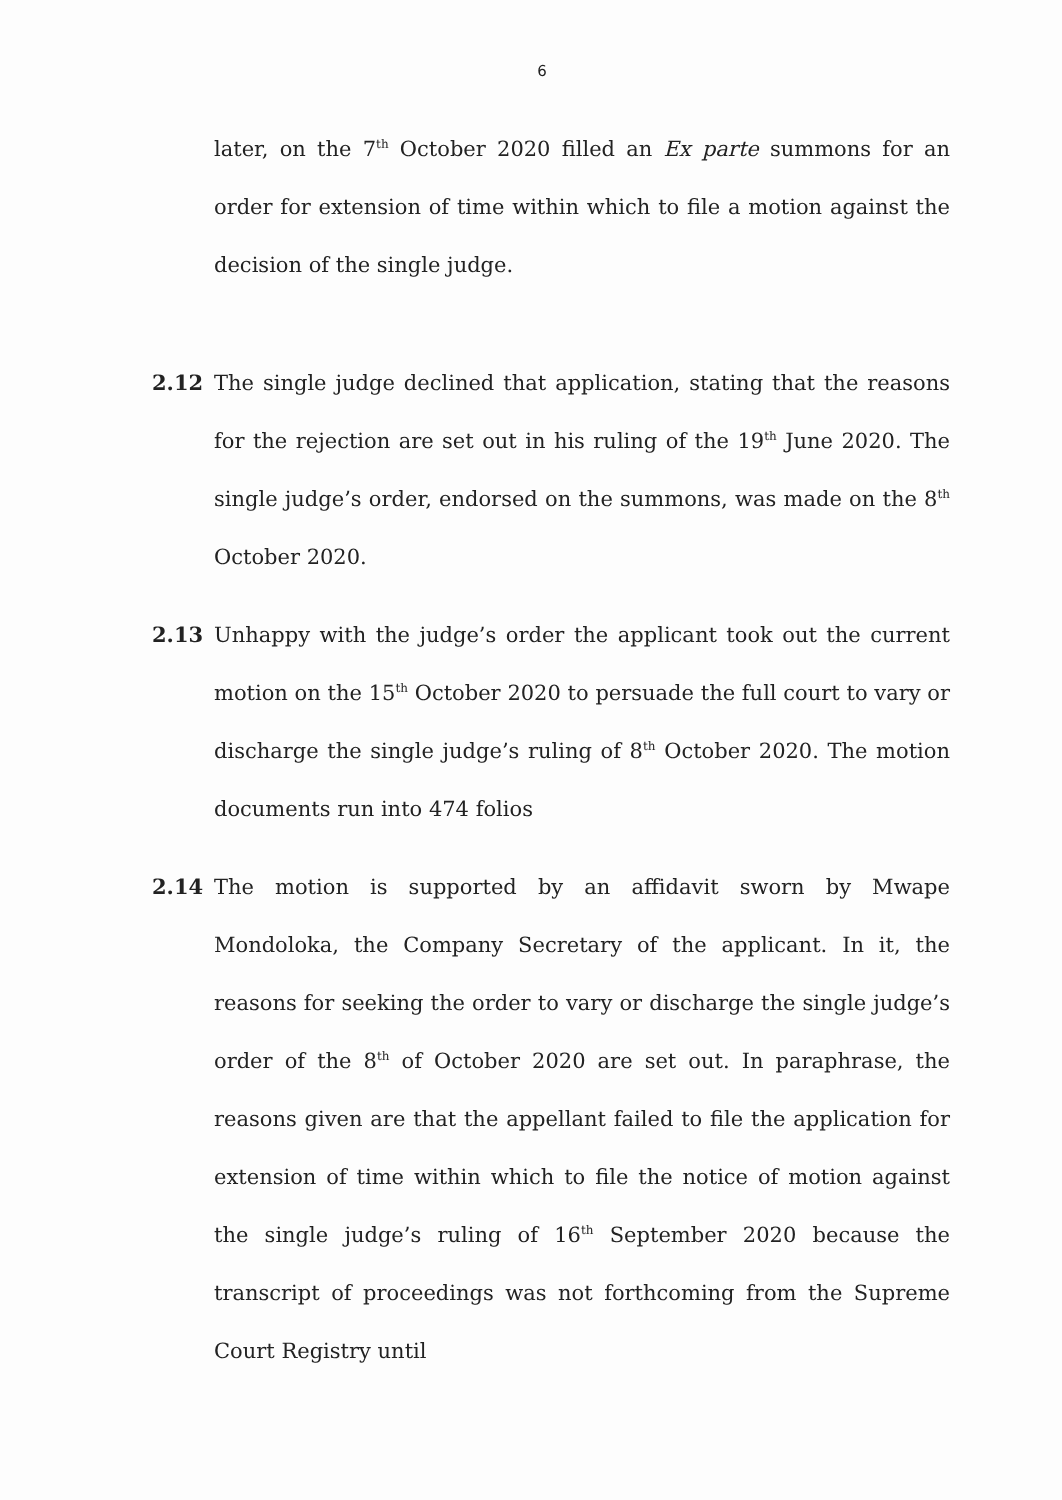6
later, on the 7<sup>th</sup> October 2020 filled an Ex parte summons for an order for extension of time within which to file a motion against the decision of the single judge.
2.12 The single judge declined that application, stating that the reasons for the rejection are set out in his ruling of the 19<sup>th</sup> June 2020. The single judge’s order, endorsed on the summons, was made on the 8<sup>th</sup> October 2020.
2.13 Unhappy with the judge’s order the applicant took out the current motion on the 15<sup>th</sup> October 2020 to persuade the full court to vary or discharge the single judge’s ruling of 8<sup>th</sup> October 2020. The motion documents run into 474 folios
2.14 The motion is supported by an affidavit sworn by Mwape Mondoloka, the Company Secretary of the applicant. In it, the reasons for seeking the order to vary or discharge the single judge’s order of the 8<sup>th</sup> of October 2020 are set out. In paraphrase, the reasons given are that the appellant failed to file the application for extension of time within which to file the notice of motion against the single judge’s ruling of 16<sup>th</sup> September 2020 because the transcript of proceedings was not forthcoming from the Supreme Court Registry until